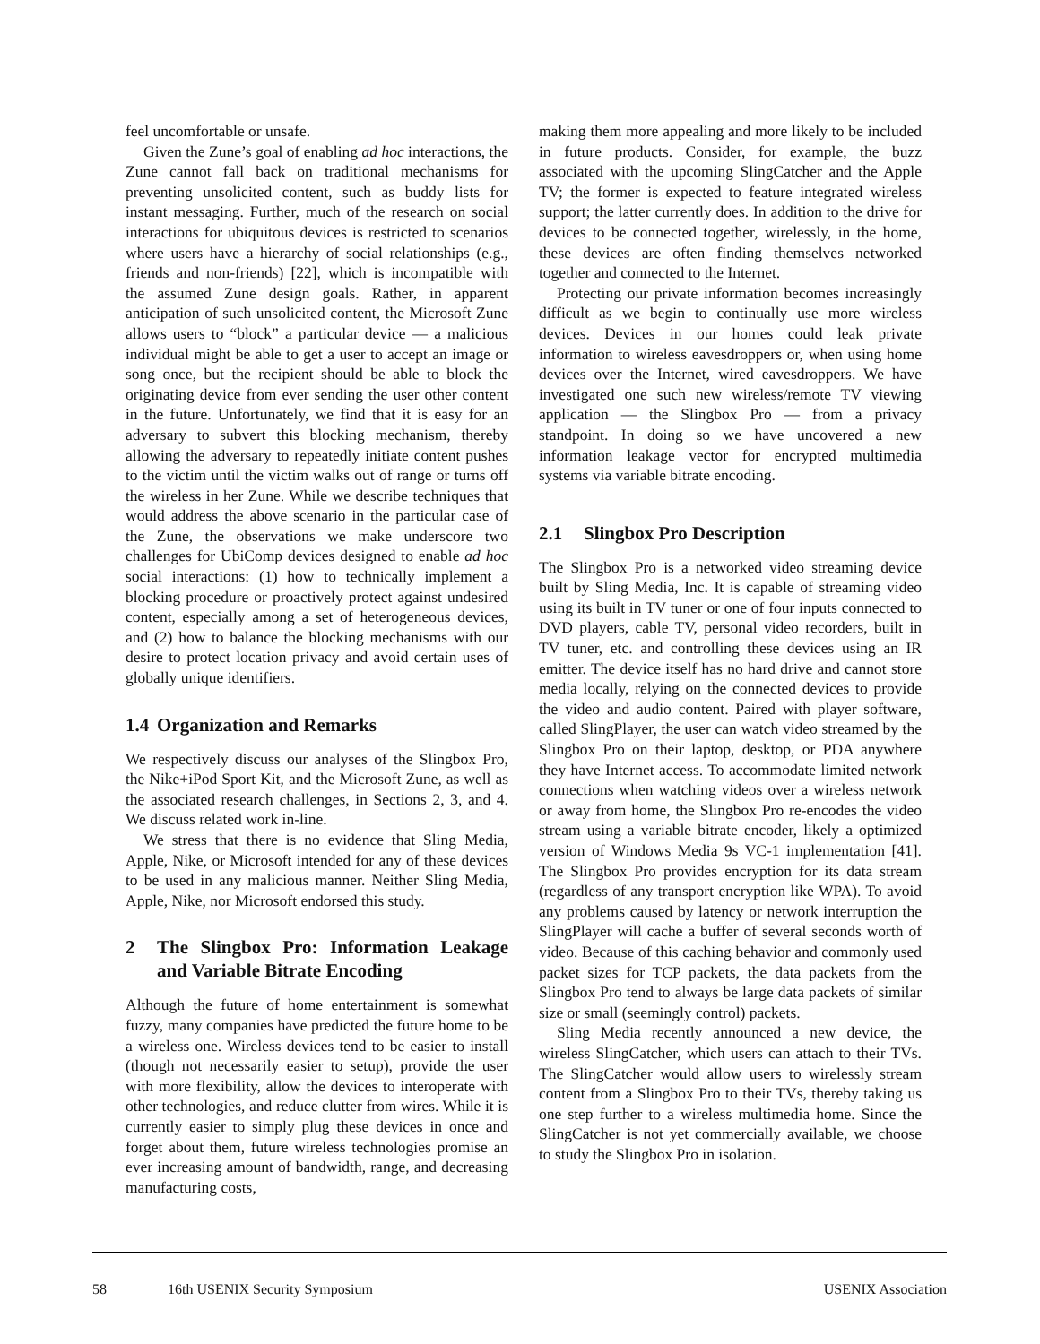feel uncomfortable or unsafe.
Given the Zune’s goal of enabling ad hoc interactions, the Zune cannot fall back on traditional mechanisms for preventing unsolicited content, such as buddy lists for instant messaging. Further, much of the research on social interactions for ubiquitous devices is restricted to scenarios where users have a hierarchy of social relationships (e.g., friends and non-friends) [22], which is incompatible with the assumed Zune design goals. Rather, in apparent anticipation of such unsolicited content, the Microsoft Zune allows users to “block” a particular device — a malicious individual might be able to get a user to accept an image or song once, but the recipient should be able to block the originating device from ever sending the user other content in the future. Unfortunately, we find that it is easy for an adversary to subvert this blocking mechanism, thereby allowing the adversary to repeatedly initiate content pushes to the victim until the victim walks out of range or turns off the wireless in her Zune. While we describe techniques that would address the above scenario in the particular case of the Zune, the observations we make underscore two challenges for UbiComp devices designed to enable ad hoc social interactions: (1) how to technically implement a blocking procedure or proactively protect against undesired content, especially among a set of heterogeneous devices, and (2) how to balance the blocking mechanisms with our desire to protect location privacy and avoid certain uses of globally unique identifiers.
1.4 Organization and Remarks
We respectively discuss our analyses of the Slingbox Pro, the Nike+iPod Sport Kit, and the Microsoft Zune, as well as the associated research challenges, in Sections 2, 3, and 4. We discuss related work in-line.
We stress that there is no evidence that Sling Media, Apple, Nike, or Microsoft intended for any of these devices to be used in any malicious manner. Neither Sling Media, Apple, Nike, nor Microsoft endorsed this study.
2 The Slingbox Pro: Information Leakage and Variable Bitrate Encoding
Although the future of home entertainment is somewhat fuzzy, many companies have predicted the future home to be a wireless one. Wireless devices tend to be easier to install (though not necessarily easier to setup), provide the user with more flexibility, allow the devices to interoperate with other technologies, and reduce clutter from wires. While it is currently easier to simply plug these devices in once and forget about them, future wireless technologies promise an ever increasing amount of bandwidth, range, and decreasing manufacturing costs,
making them more appealing and more likely to be included in future products. Consider, for example, the buzz associated with the upcoming SlingCatcher and the Apple TV; the former is expected to feature integrated wireless support; the latter currently does. In addition to the drive for devices to be connected together, wirelessly, in the home, these devices are often finding themselves networked together and connected to the Internet.
Protecting our private information becomes increasingly difficult as we begin to continually use more wireless devices. Devices in our homes could leak private information to wireless eavesdroppers or, when using home devices over the Internet, wired eavesdroppers. We have investigated one such new wireless/remote TV viewing application — the Slingbox Pro — from a privacy standpoint. In doing so we have uncovered a new information leakage vector for encrypted multimedia systems via variable bitrate encoding.
2.1 Slingbox Pro Description
The Slingbox Pro is a networked video streaming device built by Sling Media, Inc. It is capable of streaming video using its built in TV tuner or one of four inputs connected to DVD players, cable TV, personal video recorders, built in TV tuner, etc. and controlling these devices using an IR emitter. The device itself has no hard drive and cannot store media locally, relying on the connected devices to provide the video and audio content. Paired with player software, called SlingPlayer, the user can watch video streamed by the Slingbox Pro on their laptop, desktop, or PDA anywhere they have Internet access. To accommodate limited network connections when watching videos over a wireless network or away from home, the Slingbox Pro re-encodes the video stream using a variable bitrate encoder, likely a optimized version of Windows Media 9s VC-1 implementation [41]. The Slingbox Pro provides encryption for its data stream (regardless of any transport encryption like WPA). To avoid any problems caused by latency or network interruption the SlingPlayer will cache a buffer of several seconds worth of video. Because of this caching behavior and commonly used packet sizes for TCP packets, the data packets from the Slingbox Pro tend to always be large data packets of similar size or small (seemingly control) packets.
Sling Media recently announced a new device, the wireless SlingCatcher, which users can attach to their TVs. The SlingCatcher would allow users to wirelessly stream content from a Slingbox Pro to their TVs, thereby taking us one step further to a wireless multimedia home. Since the SlingCatcher is not yet commercially available, we choose to study the Slingbox Pro in isolation.
58 16th USENIX Security Symposium USENIX Association